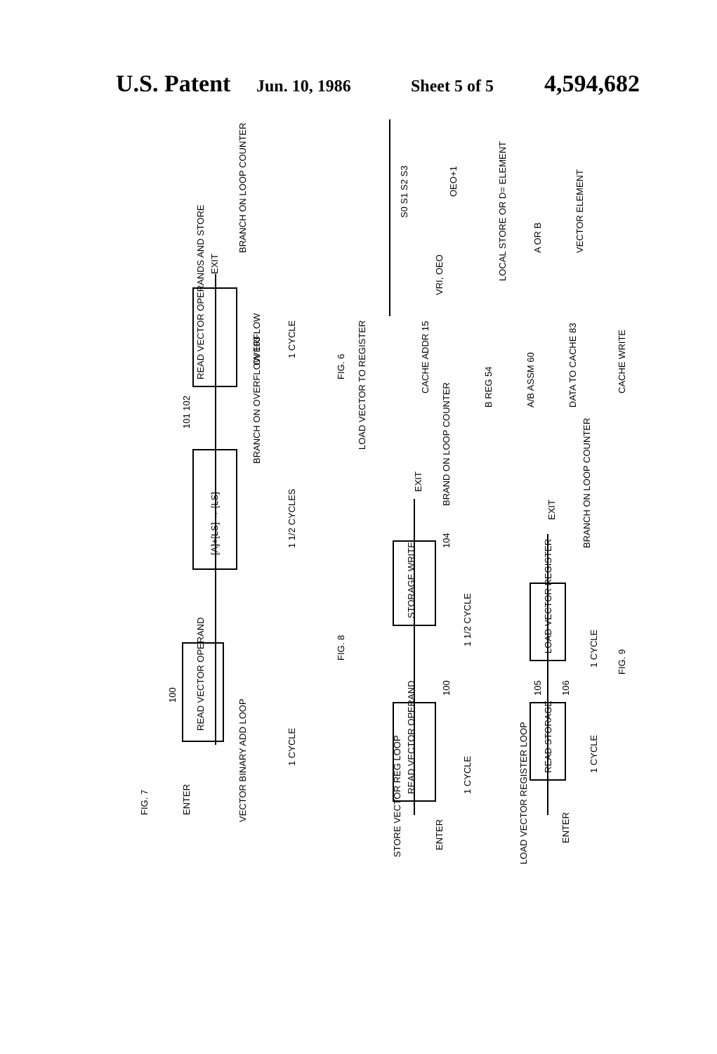U.S. Patent
Jun. 10, 1986 Sheet 5 of 5
4,594,682
FIG. 7
READ VECTOR OPERAND
[A]+[LS] → [LS]
READ VECTOR OPERANDS AND STORE
EXIT
BRANCH ON LOOP COUNTER
OVERFLOW
BRANCH ON OVERFLOW 103
100
101 102
ENTER
VECTOR BINARY ADD LOOP
1 CYCLE
1 1/2 CYCLES
1 CYCLE
FIG. 6
LOAD VECTOR TO REGISTER
S0 S1 S2 S3
CACHE ADDR 15
VRI, OEO
OEO+1
B REG 54
LOCAL STORE OR D= ELEMENT
A/B ASSM 60
A OR B
DATA TO CACHE 83
VECTOR ELEMENT
CACHE WRITE
FIG. 8
READ VECTOR OPERAND
STORAGE WRITE
EXIT
BRAND ON LOOP COUNTER
104
100
1 CYCLE
1 1/2 CYCLE
STORE VECTOR REG LOOP
ENTER
READ STORAGE
LOAD VECTOR REGISTER
EXIT
BRANCH ON LOOP COUNTER
105
106
1 CYCLE
1 CYCLE
FIG. 9
LOAD VECTOR REGISTER LOOP
ENTER